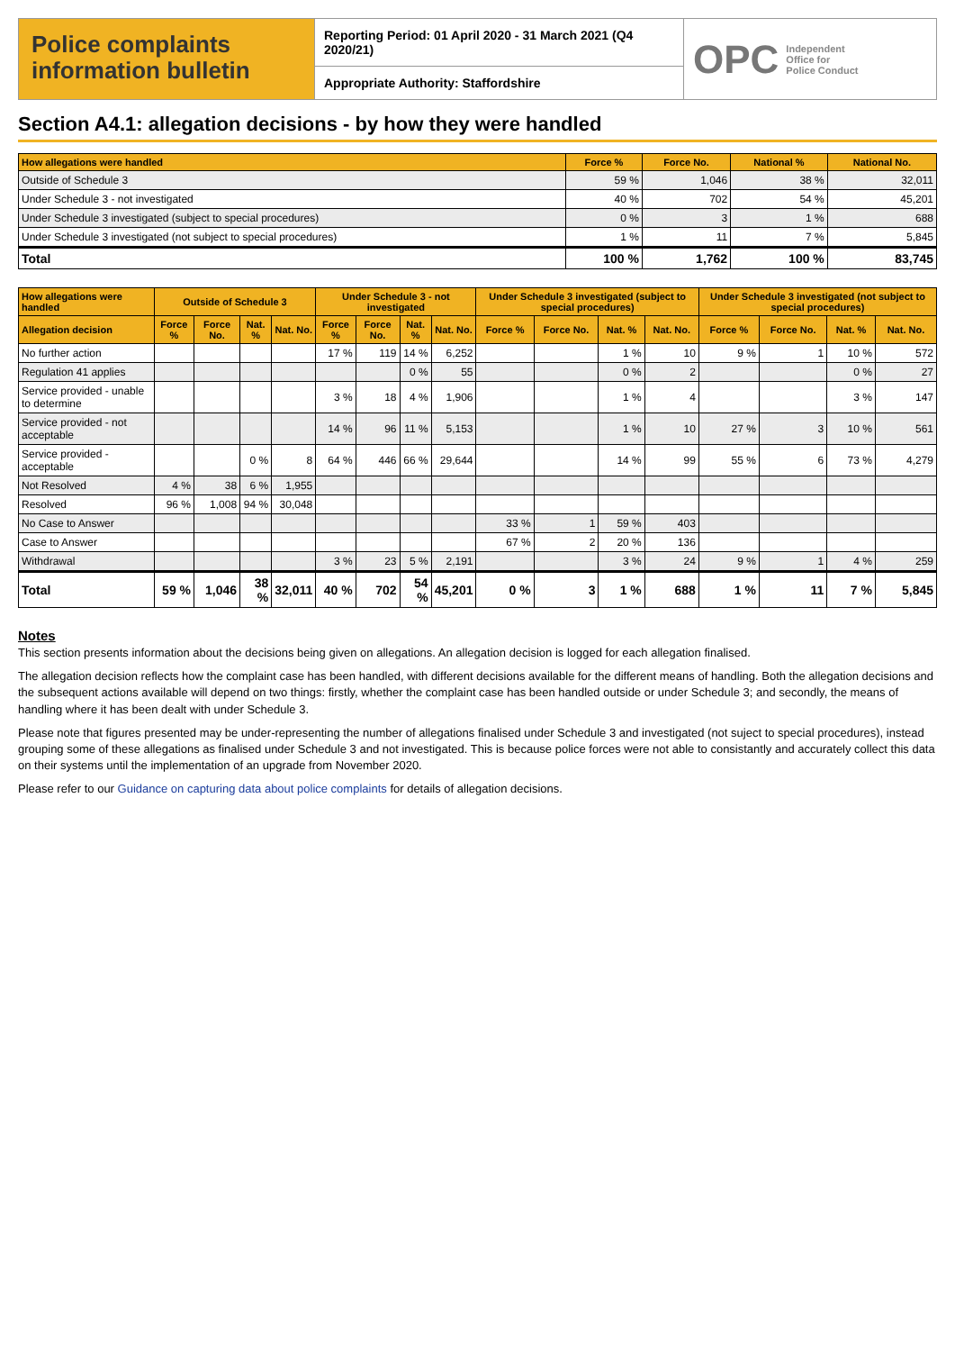Police complaints information bulletin
Reporting Period: 01 April 2020 - 31 March 2021 (Q4 2020/21)
Appropriate Authority: Staffordshire
OPC Independent
Office for
Police Conduct
Section A4.1: allegation decisions - by how they were handled
| How allegations were handled | Force % | Force No. | National % | National No. |
| --- | --- | --- | --- | --- |
| Outside of Schedule 3 | 59 % | 1,046 | 38 % | 32,011 |
| Under Schedule 3 - not investigated | 40 % | 702 | 54 % | 45,201 |
| Under Schedule 3 investigated (subject to special procedures) | 0 % | 3 | 1 % | 688 |
| Under Schedule 3 investigated (not subject to special procedures) | 1 % | 11 | 7 % | 5,845 |
| Total | 100 % | 1,762 | 100 % | 83,745 |
| How allegations were handled | Outside of Schedule 3 | | | | Under Schedule 3 - not investigated | | | | Under Schedule 3 investigated (subject to special procedures) | | | | Under Schedule 3 investigated (not subject to special procedures) | | | |
| --- | --- | --- | --- | --- | --- | --- | --- | --- | --- | --- | --- | --- | --- | --- | --- | --- |
| Allegation decision | Force % | Force No. | Nat. % | Nat. No. | Force % | Force No. | Nat. % | Nat. No. | Force % | Force No. | Nat. % | Nat. No. | Force % | Force No. | Nat. % | Nat. No. |
| No further action | | | | | 17 % | 119 | 14 % | 6,252 | | | 1 % | 10 | 9 % | 1 | 10 % | 572 |
| Regulation 41 applies | | | | | | | 0 % | 55 | | | 0 % | 2 | | | 0 % | 27 |
| Service provided - unable to determine | | | | | 3 % | 18 | 4 % | 1,906 | | | 1 % | 4 | | | 3 % | 147 |
| Service provided - not acceptable | | | | | 14 % | 96 | 11 % | 5,153 | | | 1 % | 10 | 27 % | 3 | 10 % | 561 |
| Service provided - acceptable | | | 0 % | 8 | 64 % | 446 | 66 % | 29,644 | | | 14 % | 99 | 55 % | 6 | 73 % | 4,279 |
| Not Resolved | 4 % | 38 | 6 % | 1,955 | | | | | | | | | | | | |
| Resolved | 96 % | 1,008 | 94 % | 30,048 | | | | | | | | | | | | |
| No Case to Answer | | | | | | | | | 33 % | 1 | 59 % | 403 | | | | |
| Case to Answer | | | | | | | | | 67 % | 2 | 20 % | 136 | | | | |
| Withdrawal | | | | | 3 % | 23 | 5 % | 2,191 | | | 3 % | 24 | 9 % | 1 | 4 % | 259 |
| Total | 59 % | 1,046 | 38 % | 32,011 | 40 % | 702 | 54 % | 45,201 | 0 % | 3 | 1 % | 688 | 1 % | 11 | 7 % | 5,845 |
Notes
This section presents information about the decisions being given on allegations. An allegation decision is logged for each allegation finalised.
The allegation decision reflects how the complaint case has been handled, with different decisions available for the different means of handling. Both the allegation decisions and the subsequent actions available will depend on two things: firstly, whether the complaint case has been handled outside or under Schedule 3; and secondly, the means of handling where it has been dealt with under Schedule 3.
Please note that figures presented may be under-representing the number of allegations finalised under Schedule 3 and investigated (not suject to special procedures), instead grouping some of these allegations as finalised under Schedule 3 and not investigated. This is because police forces were not able to consistantly and accurately collect this data on their systems until the implementation of an upgrade from November 2020.
Please refer to our Guidance on capturing data about police complaints for details of allegation decisions.